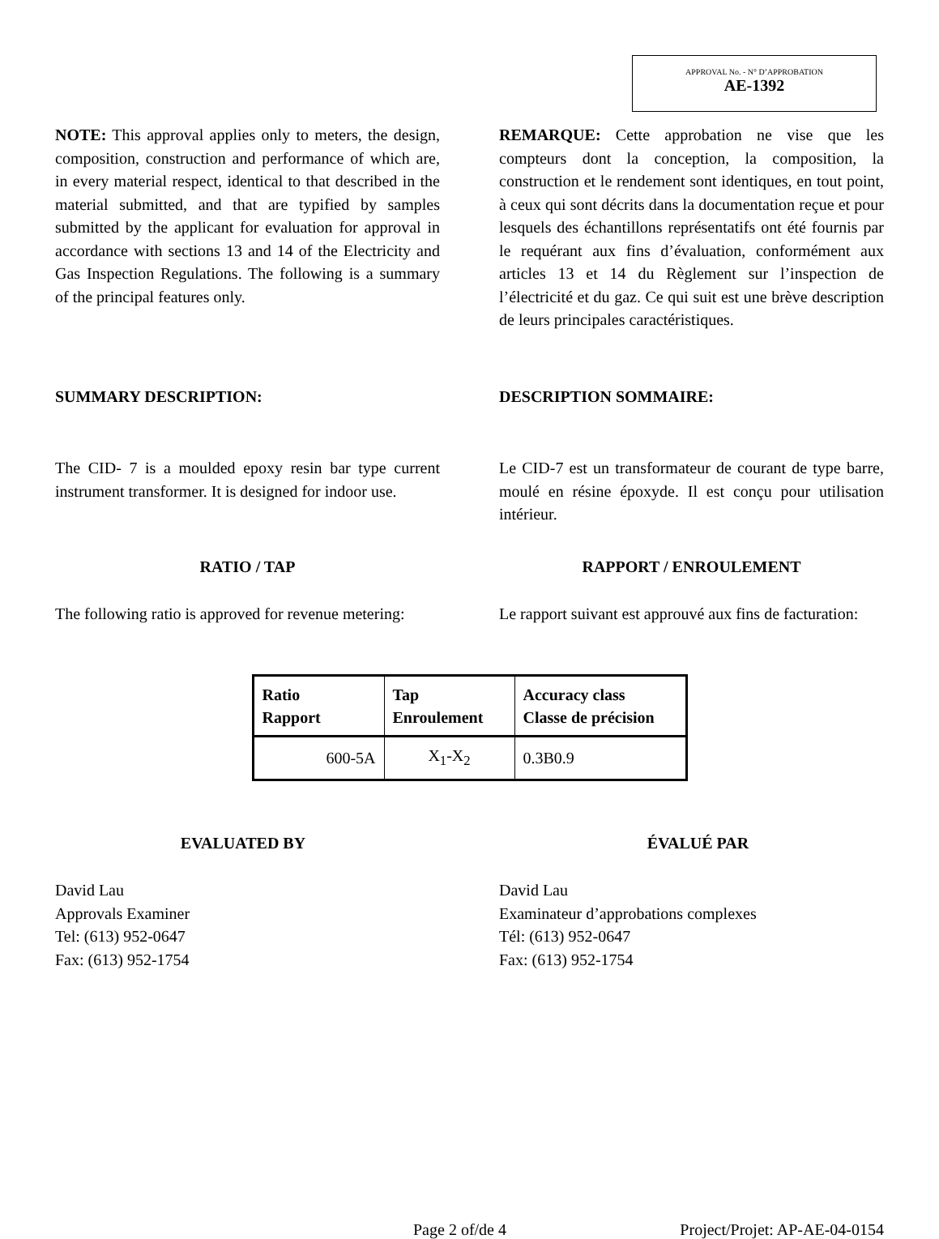APPROVAL No. - N° D’APPROBATION
AE-1392
NOTE: This approval applies only to meters, the design, composition, construction and performance of which are, in every material respect, identical to that described in the material submitted, and that are typified by samples submitted by the applicant for evaluation for approval in accordance with sections 13 and 14 of the Electricity and Gas Inspection Regulations. The following is a summary of the principal features only.
REMARQUE: Cette approbation ne vise que les compteurs dont la conception, la composition, la construction et le rendement sont identiques, en tout point, à ceux qui sont décrits dans la documentation reçue et pour lesquels des échantillons représentatifs ont été fournis par le requérant aux fins d’évaluation, conformément aux articles 13 et 14 du Règlement sur l’inspection de l’électricité et du gaz. Ce qui suit est une brève description de leurs principales caractéristiques.
SUMMARY DESCRIPTION: DESCRIPTION SOMMAIRE:
The CID- 7 is a moulded epoxy resin bar type current instrument transformer. It is designed for indoor use.
Le CID-7 est un transformateur de courant de type barre, moulé en résine époxyde. Il est conçu pour utilisation intérieur.
RATIO / TAP RAPPORT / ENROULEMENT
The following ratio is approved for revenue metering:
Le rapport suivant est approuvé aux fins de facturation:
| Ratio Rapport | Tap Enroulement | Accuracy class Classe de précision |
| --- | --- | --- |
| 600-5A | X<sub>1</sub>-X<sub>2</sub> | 0.3B0.9 |
EVALUATED BY ÉVALUÉ PAR
David Lau
Approvals Examiner
Tel: (613) 952-0647
Fax: (613) 952-1754
David Lau
Examinateur d’approbations complexes
Tél: (613) 952-0647
Fax: (613) 952-1754
Page 2 of/de 4 Project/Projet: AP-AE-04-0154